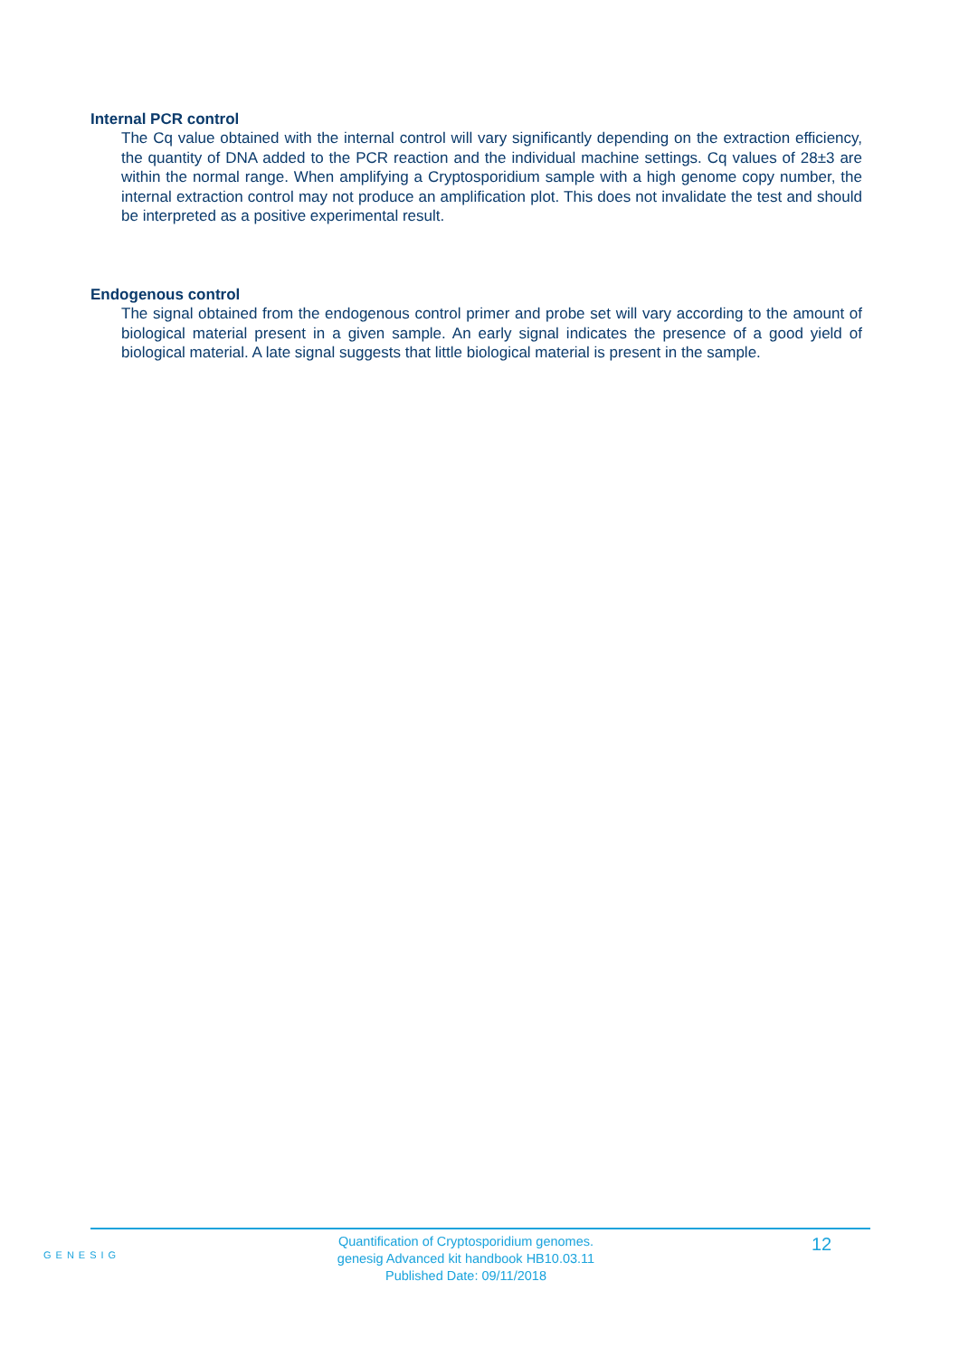Internal PCR control
The Cq value obtained with the internal control will vary significantly depending on the extraction efficiency, the quantity of DNA added to the PCR reaction and the individual machine settings. Cq values of 28±3 are within the normal range. When amplifying a Cryptosporidium sample with a high genome copy number, the internal extraction control may not produce an amplification plot. This does not invalidate the test and should be interpreted as a positive experimental result.
Endogenous control
The signal obtained from the endogenous control primer and probe set will vary according to the amount of biological material present in a given sample. An early signal indicates the presence of a good yield of biological material. A late signal suggests that little biological material is present in the sample.
GENESIG
Quantification of Cryptosporidium genomes.
genesig Advanced kit handbook HB10.03.11
Published Date: 09/11/2018
12